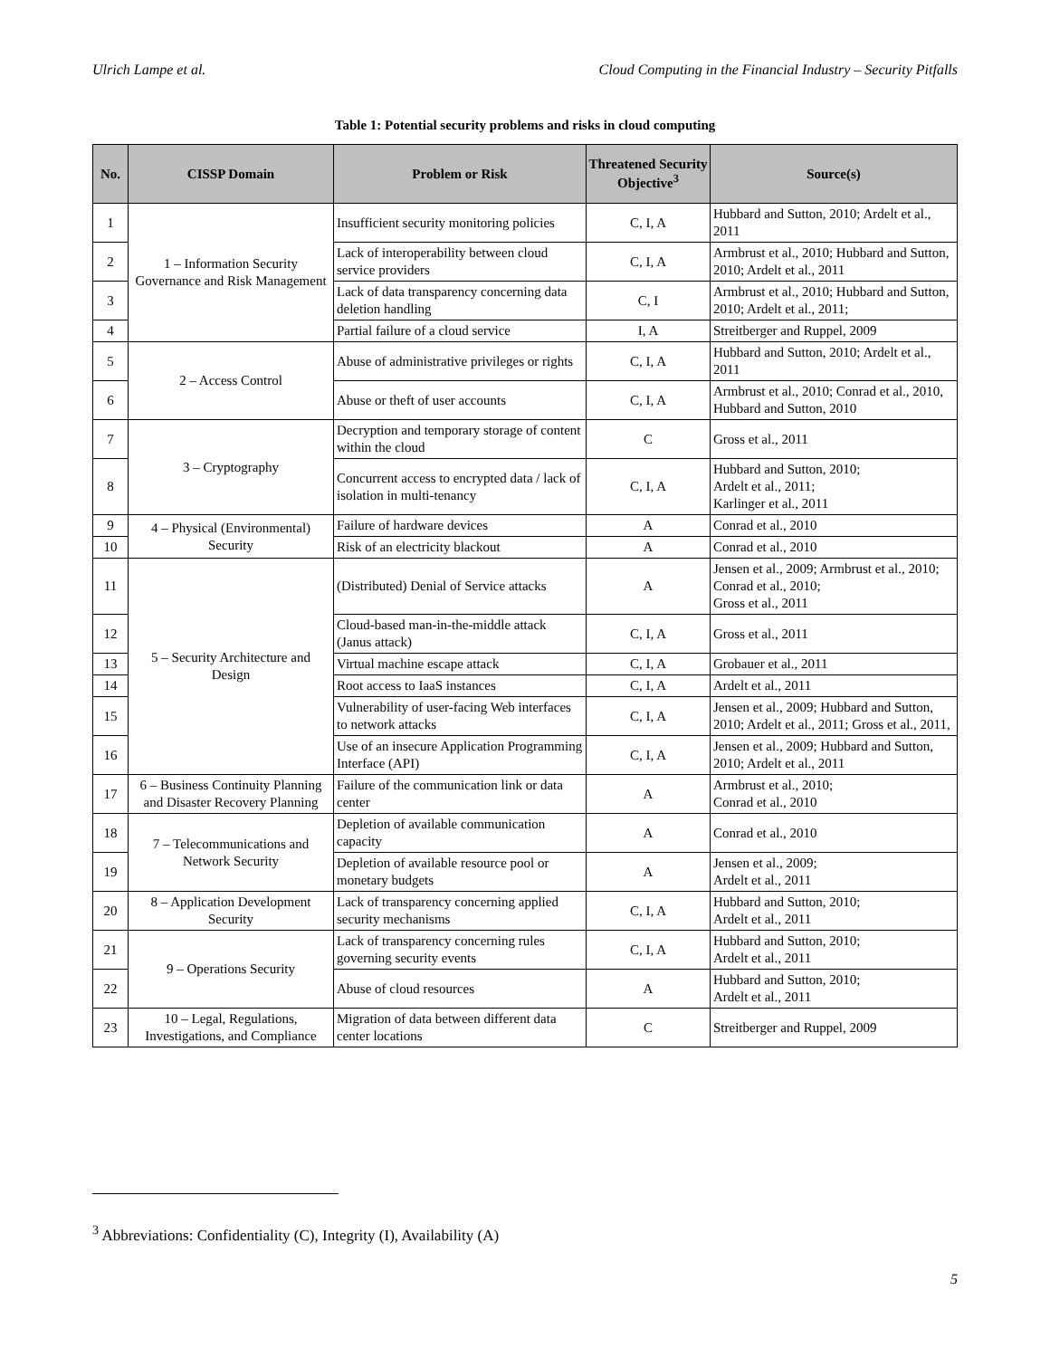Ulrich Lampe et al. Cloud Computing in the Financial Industry – Security Pitfalls
Table 1: Potential security problems and risks in cloud computing
| No. | CISSP Domain | Problem or Risk | Threatened Security Objective<sup>3</sup> | Source(s) |
| --- | --- | --- | --- | --- |
| 1 | 1 – Information Security Governance and Risk Management | Insufficient security monitoring policies | C, I, A | Hubbard and Sutton, 2010; Ardelt et al., 2011 |
| 2 | | Lack of interoperability between cloud service providers | C, I, A | Armbrust et al., 2010; Hubbard and Sutton, 2010; Ardelt et al., 2011 |
| 3 | | Lack of data transparency concerning data deletion handling | C, I | Armbrust et al., 2010; Hubbard and Sutton, 2010; Ardelt et al., 2011; |
| 4 | | Partial failure of a cloud service | I, A | Streitberger and Ruppel, 2009 |
| 5 | 2 – Access Control | Abuse of administrative privileges or rights | C, I, A | Hubbard and Sutton, 2010; Ardelt et al., 2011 |
| 6 | | Abuse or theft of user accounts | C, I, A | Armbrust et al., 2010; Conrad et al., 2010, Hubbard and Sutton, 2010 |
| 7 | 3 – Cryptography | Decryption and temporary storage of content within the cloud | C | Gross et al., 2011 |
| 8 | | Concurrent access to encrypted data / lack of isolation in multi-tenancy | C, I, A | Hubbard and Sutton, 2010; Ardelt et al., 2011; Karlinger et al., 2011 |
| 9 | 4 – Physical (Environmental) Security | Failure of hardware devices | A | Conrad et al., 2010 |
| 10 | | Risk of an electricity blackout | A | Conrad et al., 2010 |
| 11 | 5 – Security Architecture and Design | (Distributed) Denial of Service attacks | A | Jensen et al., 2009; Armbrust et al., 2010; Conrad et al., 2010; Gross et al., 2011 |
| 12 | | Cloud-based man-in-the-middle attack (Janus attack) | C, I, A | Gross et al., 2011 |
| 13 | | Virtual machine escape attack | C, I, A | Grobauer et al., 2011 |
| 14 | | Root access to IaaS instances | C, I, A | Ardelt et al., 2011 |
| 15 | | Vulnerability of user-facing Web interfaces to network attacks | C, I, A | Jensen et al., 2009; Hubbard and Sutton, 2010; Ardelt et al., 2011; Gross et al., 2011, |
| 16 | | Use of an insecure Application Programming Interface (API) | C, I, A | Jensen et al., 2009; Hubbard and Sutton, 2010; Ardelt et al., 2011 |
| 17 | 6 – Business Continuity Planning and Disaster Recovery Planning | Failure of the communication link or data center | A | Armbrust et al., 2010; Conrad et al., 2010 |
| 18 | 7 – Telecommunications and Network Security | Depletion of available communication capacity | A | Conrad et al., 2010 |
| 19 | | Depletion of available resource pool or monetary budgets | A | Jensen et al., 2009; Ardelt et al., 2011 |
| 20 | 8 – Application Development Security | Lack of transparency concerning applied security mechanisms | C, I, A | Hubbard and Sutton, 2010; Ardelt et al., 2011 |
| 21 | 9 – Operations Security | Lack of transparency concerning rules governing security events | C, I, A | Hubbard and Sutton, 2010; Ardelt et al., 2011 |
| 22 | | Abuse of cloud resources | A | Hubbard and Sutton, 2010; Ardelt et al., 2011 |
| 23 | 10 – Legal, Regulations, Investigations, and Compliance | Migration of data between different data center locations | C | Streitberger and Ruppel, 2009 |
<sup>3</sup> Abbreviations: Confidentiality (C), Integrity (I), Availability (A)
5